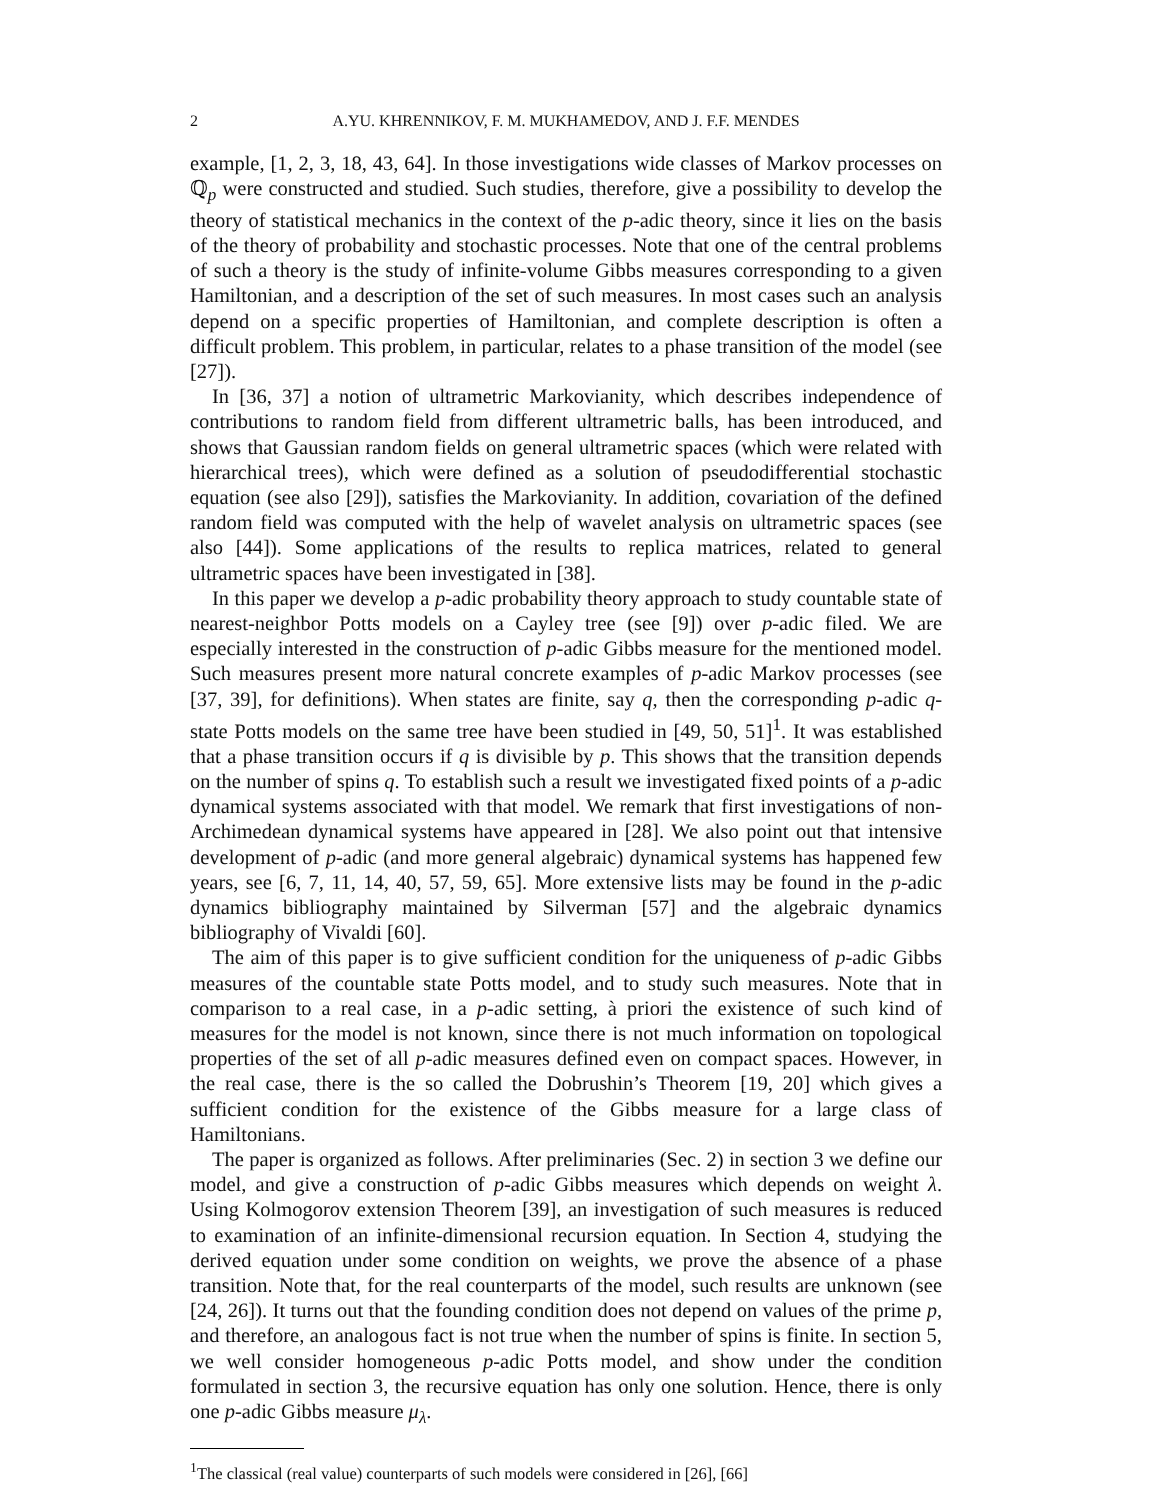2 A.YU. KHRENNIKOV, F. M. MUKHAMEDOV, AND J. F.F. MENDES
example, [1, 2, 3, 18, 43, 64]. In those investigations wide classes of Markov processes on ℚ<sub>p</sub> were constructed and studied. Such studies, therefore, give a possibility to develop the theory of statistical mechanics in the context of the p-adic theory, since it lies on the basis of the theory of probability and stochastic processes. Note that one of the central problems of such a theory is the study of infinite-volume Gibbs measures corresponding to a given Hamiltonian, and a description of the set of such measures. In most cases such an analysis depend on a specific properties of Hamiltonian, and complete description is often a difficult problem. This problem, in particular, relates to a phase transition of the model (see [27]).
In [36, 37] a notion of ultrametric Markovianity, which describes independence of contributions to random field from different ultrametric balls, has been introduced, and shows that Gaussian random fields on general ultrametric spaces (which were related with hierarchical trees), which were defined as a solution of pseudodifferential stochastic equation (see also [29]), satisfies the Markovianity. In addition, covariation of the defined random field was computed with the help of wavelet analysis on ultrametric spaces (see also [44]). Some applications of the results to replica matrices, related to general ultrametric spaces have been investigated in [38].
In this paper we develop a p-adic probability theory approach to study countable state of nearest-neighbor Potts models on a Cayley tree (see [9]) over p-adic filed. We are especially interested in the construction of p-adic Gibbs measure for the mentioned model. Such measures present more natural concrete examples of p-adic Markov processes (see [37, 39], for definitions). When states are finite, say q, then the corresponding p-adic q-state Potts models on the same tree have been studied in [49, 50, 51]<sup>1</sup>. It was established that a phase transition occurs if q is divisible by p. This shows that the transition depends on the number of spins q. To establish such a result we investigated fixed points of a p-adic dynamical systems associated with that model. We remark that first investigations of non-Archimedean dynamical systems have appeared in [28]. We also point out that intensive development of p-adic (and more general algebraic) dynamical systems has happened few years, see [6, 7, 11, 14, 40, 57, 59, 65]. More extensive lists may be found in the p-adic dynamics bibliography maintained by Silverman [57] and the algebraic dynamics bibliography of Vivaldi [60].
The aim of this paper is to give sufficient condition for the uniqueness of p-adic Gibbs measures of the countable state Potts model, and to study such measures. Note that in comparison to a real case, in a p-adic setting, à priori the existence of such kind of measures for the model is not known, since there is not much information on topological properties of the set of all p-adic measures defined even on compact spaces. However, in the real case, there is the so called the Dobrushin’s Theorem [19, 20] which gives a sufficient condition for the existence of the Gibbs measure for a large class of Hamiltonians.
The paper is organized as follows. After preliminaries (Sec. 2) in section 3 we define our model, and give a construction of p-adic Gibbs measures which depends on weight λ. Using Kolmogorov extension Theorem [39], an investigation of such measures is reduced to examination of an infinite-dimensional recursion equation. In Section 4, studying the derived equation under some condition on weights, we prove the absence of a phase transition. Note that, for the real counterparts of the model, such results are unknown (see [24, 26]). It turns out that the founding condition does not depend on values of the prime p, and therefore, an analogous fact is not true when the number of spins is finite. In section 5, we well consider homogeneous p-adic Potts model, and show under the condition formulated in section 3, the recursive equation has only one solution. Hence, there is only one p-adic Gibbs measure μ<sub>λ</sub>.
<sup>1</sup> The classical (real value) counterparts of such models were considered in [26], [66]